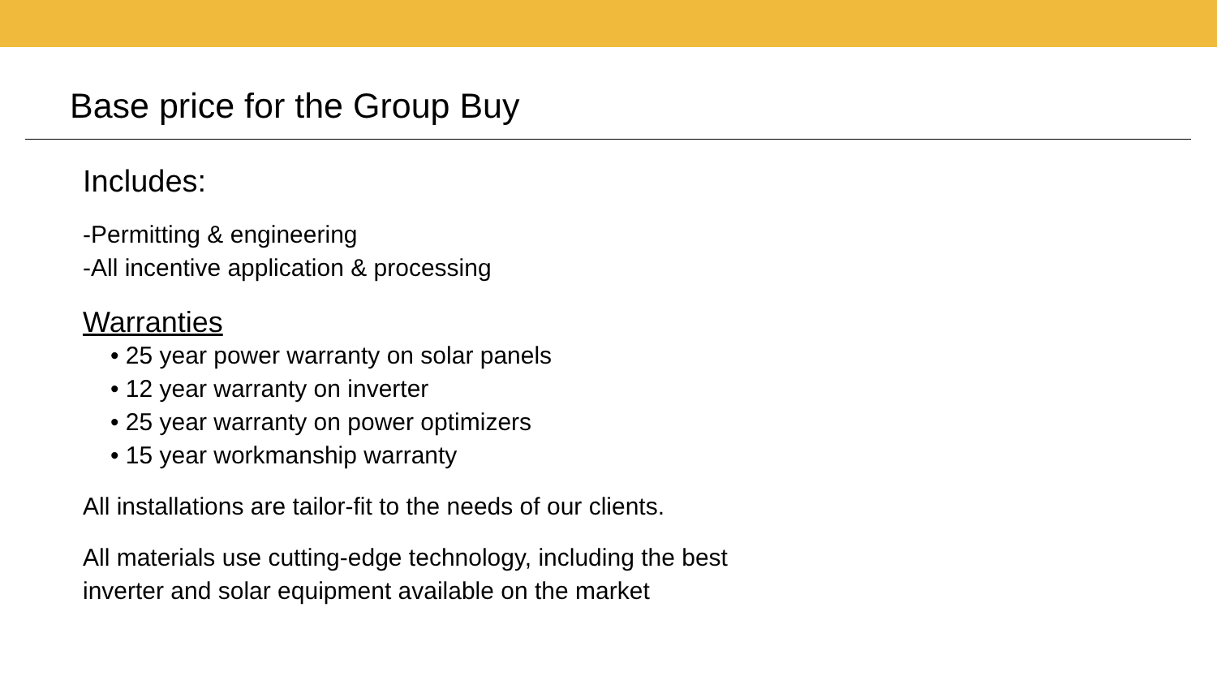Base price for the Group Buy
Includes:
-Permitting & engineering
-All incentive application & processing
Warranties
• 25 year power warranty on solar panels
• 12 year warranty on inverter
• 25 year warranty on power optimizers
• 15 year workmanship warranty
All installations are tailor-fit to the needs of our clients.
All materials use cutting-edge technology, including the best
inverter and solar equipment available on the market